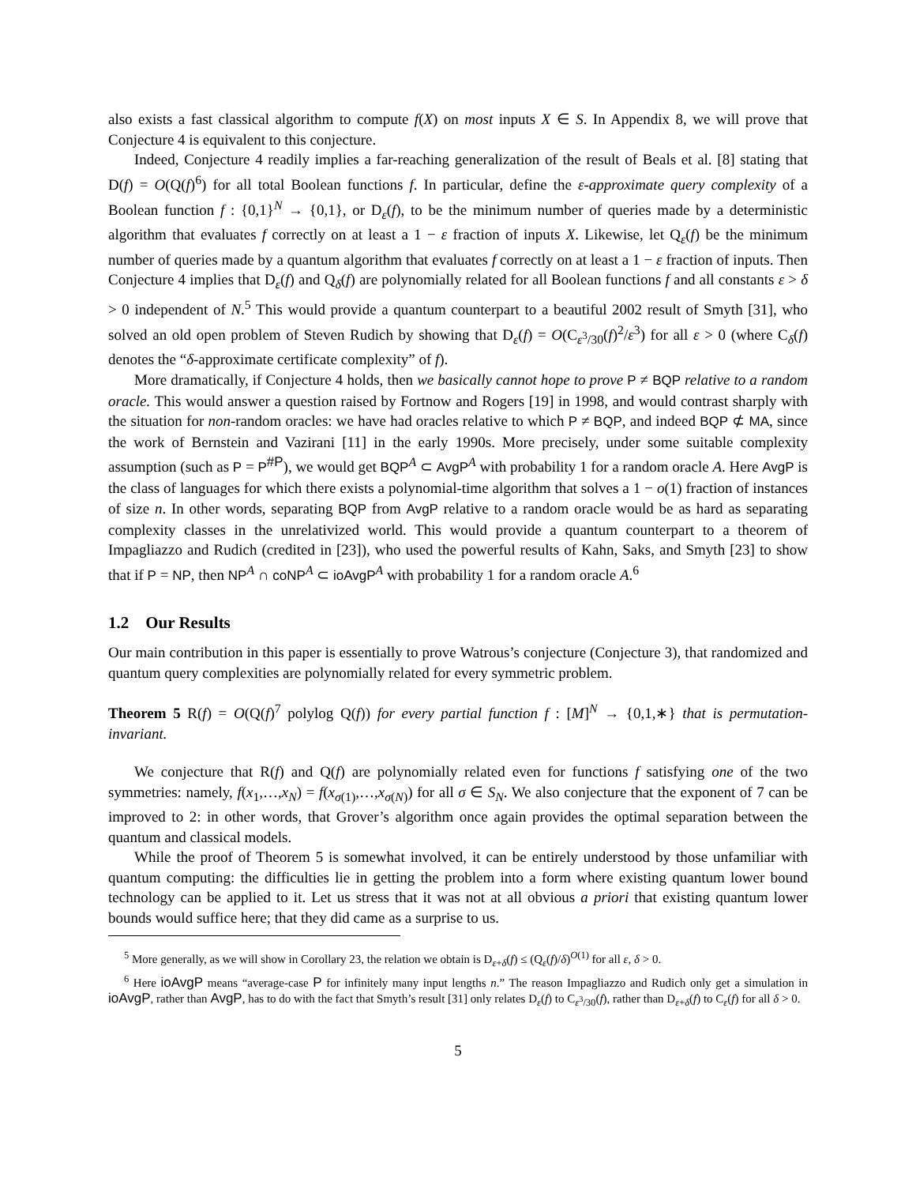also exists a fast classical algorithm to compute f(X) on most inputs X ∈ S. In Appendix 8, we will prove that Conjecture 4 is equivalent to this conjecture.
Indeed, Conjecture 4 readily implies a far-reaching generalization of the result of Beals et al. [8] stating that D(f) = O(Q(f)<sup>6</sup>) for all total Boolean functions f. In particular, define the ε-approximate query complexity of a Boolean function f : {0,1}<sup>N</sup> → {0,1}, or D<sub>ε</sub>(f), to be the minimum number of queries made by a deterministic algorithm that evaluates f correctly on at least a 1 − ε fraction of inputs X. Likewise, let Q<sub>ε</sub>(f) be the minimum number of queries made by a quantum algorithm that evaluates f correctly on at least a 1 − ε fraction of inputs. Then Conjecture 4 implies that D<sub>ε</sub>(f) and Q<sub>δ</sub>(f) are polynomially related for all Boolean functions f and all constants ε > δ > 0 independent of N.<sup>5</sup> This would provide a quantum counterpart to a beautiful 2002 result of Smyth [31], who solved an old open problem of Steven Rudich by showing that D<sub>ε</sub>(f) = O(C<sub>ε<sup>3</sup>/30</sub>(f)<sup>2</sup>/ε<sup>3</sup>) for all ε > 0 (where C<sub>δ</sub>(f) denotes the “δ-approximate certificate complexity” of f).
More dramatically, if Conjecture 4 holds, then we basically cannot hope to prove P ≠ BQP relative to a random oracle. This would answer a question raised by Fortnow and Rogers [19] in 1998, and would contrast sharply with the situation for non-random oracles: we have had oracles relative to which P ≠ BQP, and indeed BQP ⊄ MA, since the work of Bernstein and Vazirani [11] in the early 1990s. More precisely, under some suitable complexity assumption (such as P = P<sup>#P</sup>), we would get BQP<sup>A</sup> ⊂ AvgP<sup>A</sup> with probability 1 for a random oracle A. Here AvgP is the class of languages for which there exists a polynomial-time algorithm that solves a 1 − o(1) fraction of instances of size n. In other words, separating BQP from AvgP relative to a random oracle would be as hard as separating complexity classes in the unrelativized world. This would provide a quantum counterpart to a theorem of Impagliazzo and Rudich (credited in [23]), who used the powerful results of Kahn, Saks, and Smyth [23] to show that if P = NP, then NP<sup>A</sup> ∩ coNP<sup>A</sup> ⊂ ioAvgP<sup>A</sup> with probability 1 for a random oracle A.<sup>6</sup>
1.2 Our Results
Our main contribution in this paper is essentially to prove Watrous’s conjecture (Conjecture 3), that randomized and quantum query complexities are polynomially related for every symmetric problem.
Theorem 5 R(f) = O(Q(f)<sup>7</sup> polylog Q(f)) for every partial function f : [M]<sup>N</sup> → {0,1,∗} that is permutation-invariant.
We conjecture that R(f) and Q(f) are polynomially related even for functions f satisfying one of the two symmetries: namely, f(x<sub>1</sub>,…,x<sub>N</sub>) = f(x<sub>σ(1)</sub>,…,x<sub>σ(N)</sub>) for all σ ∈ S<sub>N</sub>. We also conjecture that the exponent of 7 can be improved to 2: in other words, that Grover’s algorithm once again provides the optimal separation between the quantum and classical models.
While the proof of Theorem 5 is somewhat involved, it can be entirely understood by those unfamiliar with quantum computing: the difficulties lie in getting the problem into a form where existing quantum lower bound technology can be applied to it. Let us stress that it was not at all obvious a priori that existing quantum lower bounds would suffice here; that they did came as a surprise to us.
<sup>5</sup> More generally, as we will show in Corollary 23, the relation we obtain is D<sub>ε+δ</sub>(f) ≤ (Q<sub>ε</sub>(f)/δ)<sup>O(1)</sup> for all ε, δ > 0.
<sup>6</sup> Here ioAvgP means “average-case P for infinitely many input lengths n.” The reason Impagliazzo and Rudich only get a simulation in ioAvgP, rather than AvgP, has to do with the fact that Smyth’s result [31] only relates D<sub>ε</sub>(f) to C<sub>ε<sup>3</sup>/30</sub>(f), rather than D<sub>ε+δ</sub>(f) to C<sub>ε</sub>(f) for all δ > 0.
5